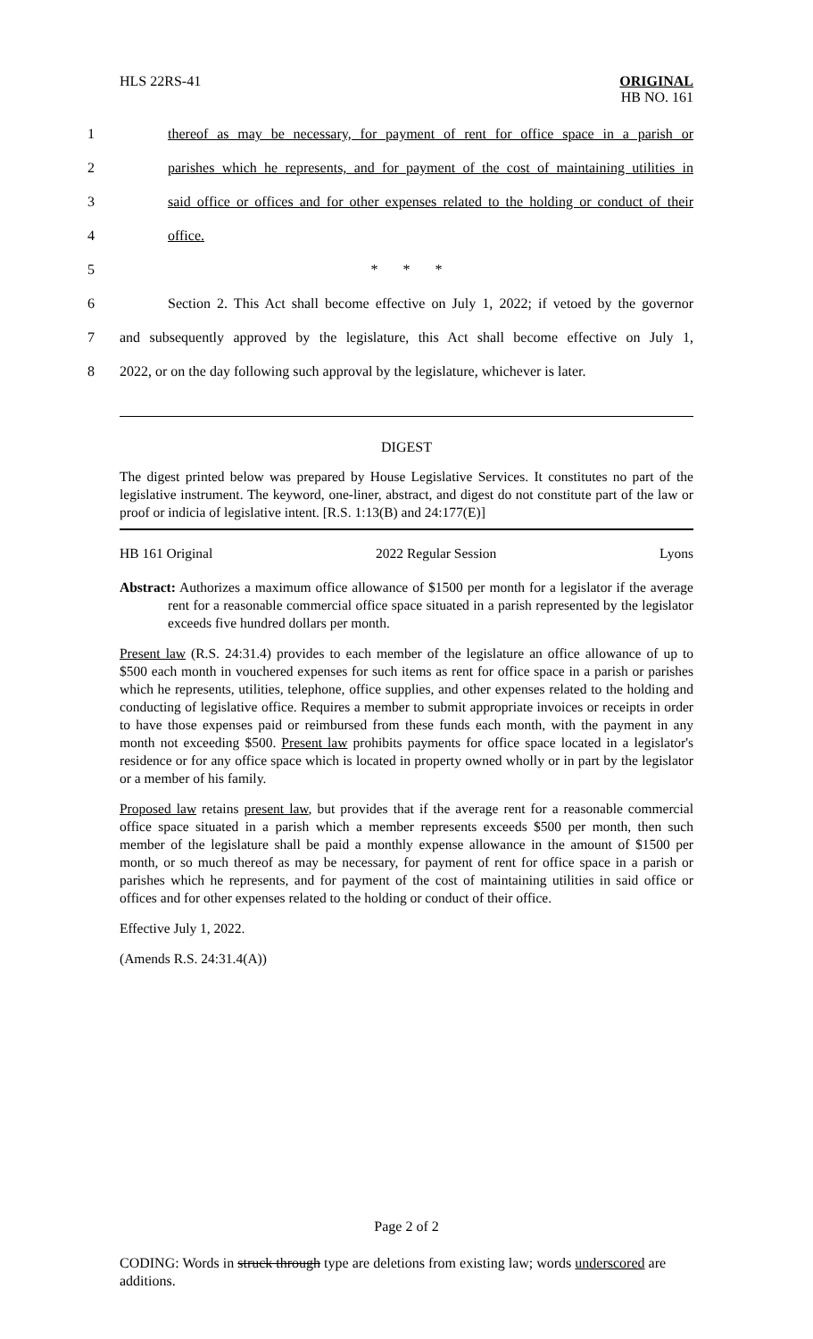HLS 22RS-41
ORIGINAL
HB NO. 161
1 thereof as may be necessary, for payment of rent for office space in a parish or
2 parishes which he represents, and for payment of the cost of maintaining utilities in
3 said office or offices and for other expenses related to the holding or conduct of their
4 office.
5 * * *
6 Section 2. This Act shall become effective on July 1, 2022; if vetoed by the governor
7 and subsequently approved by the legislature, this Act shall become effective on July 1,
8 2022, or on the day following such approval by the legislature, whichever is later.
DIGEST
The digest printed below was prepared by House Legislative Services. It constitutes no part of the legislative instrument. The keyword, one-liner, abstract, and digest do not constitute part of the law or proof or indicia of legislative intent. [R.S. 1:13(B) and 24:177(E)]
HB 161 Original 2022 Regular Session Lyons
Abstract: Authorizes a maximum office allowance of $1500 per month for a legislator if the average rent for a reasonable commercial office space situated in a parish represented by the legislator exceeds five hundred dollars per month.
Present law (R.S. 24:31.4) provides to each member of the legislature an office allowance of up to $500 each month in vouchered expenses for such items as rent for office space in a parish or parishes which he represents, utilities, telephone, office supplies, and other expenses related to the holding and conducting of legislative office. Requires a member to submit appropriate invoices or receipts in order to have those expenses paid or reimbursed from these funds each month, with the payment in any month not exceeding $500. Present law prohibits payments for office space located in a legislator's residence or for any office space which is located in property owned wholly or in part by the legislator or a member of his family.
Proposed law retains present law, but provides that if the average rent for a reasonable commercial office space situated in a parish which a member represents exceeds $500 per month, then such member of the legislature shall be paid a monthly expense allowance in the amount of $1500 per month, or so much thereof as may be necessary, for payment of rent for office space in a parish or parishes which he represents, and for payment of the cost of maintaining utilities in said office or offices and for other expenses related to the holding or conduct of their office.
Effective July 1, 2022.
(Amends R.S. 24:31.4(A))
Page 2 of 2
CODING: Words in struck through type are deletions from existing law; words underscored are additions.